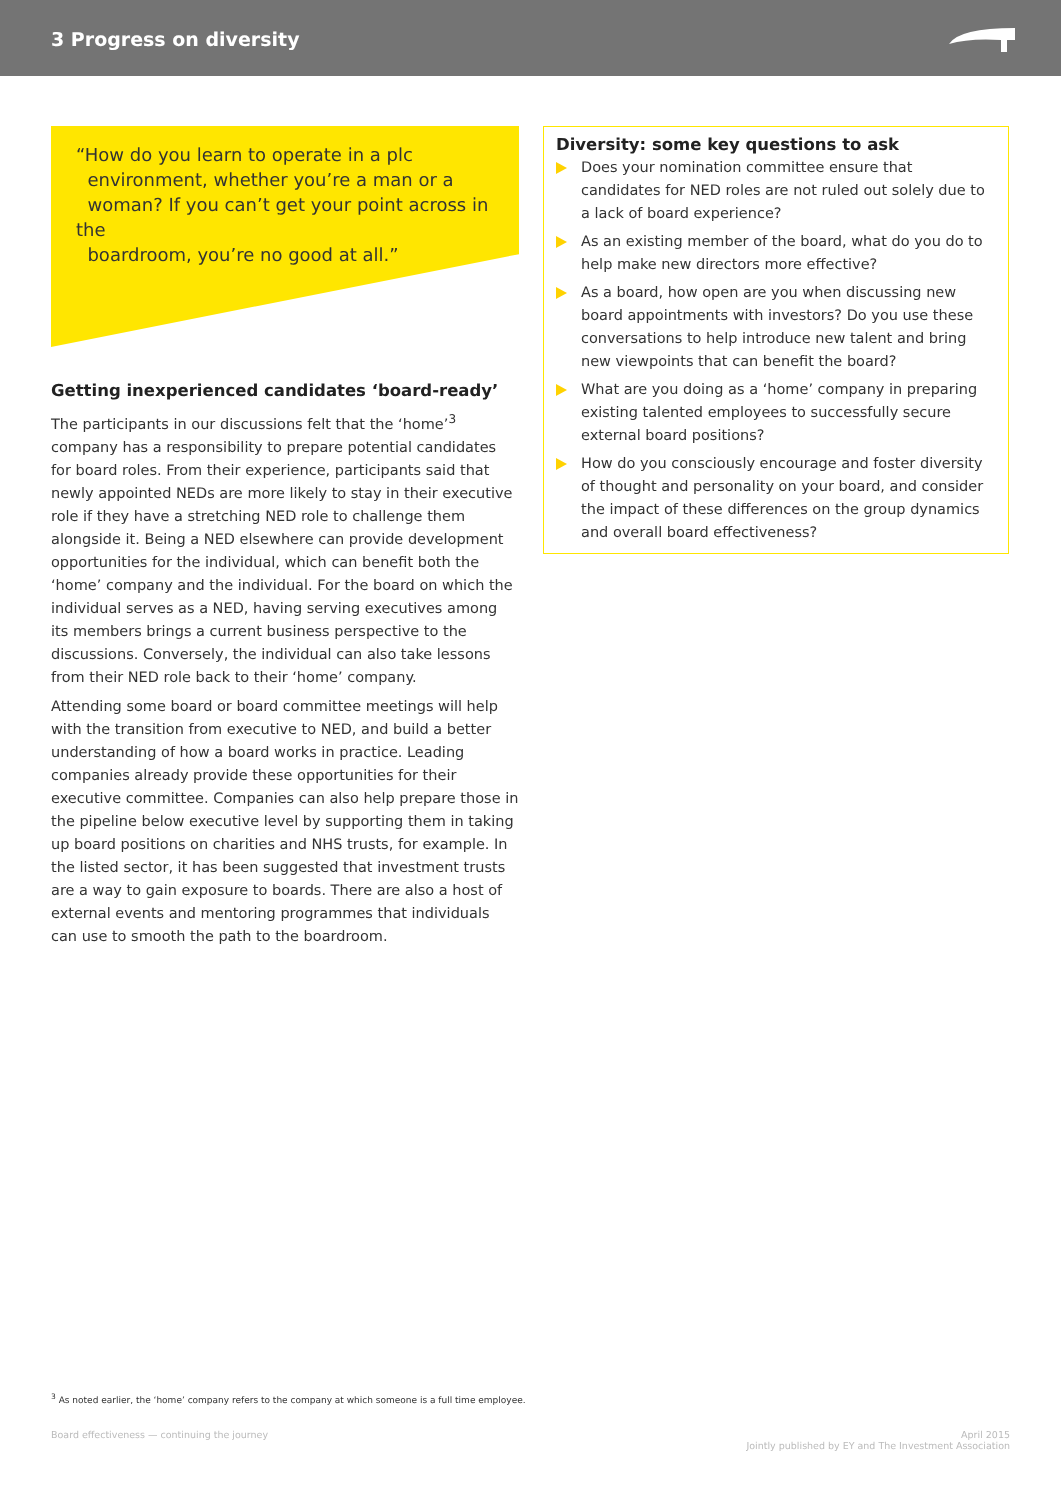3 Progress on diversity
“How do you learn to operate in a plc
environment, whether you’re a man or a
woman? If you can’t get your point across in the
boardroom, you’re no good at all.”
Getting inexperienced candidates ‘board-ready’
The participants in our discussions felt that the ‘home’<sup>3</sup> company has a responsibility to prepare potential candidates for board roles. From their experience, participants said that newly appointed NEDs are more likely to stay in their executive role if they have a stretching NED role to challenge them alongside it. Being a NED elsewhere can provide development opportunities for the individual, which can benefit both the ‘home’ company and the individual. For the board on which the individual serves as a NED, having serving executives among its members brings a current business perspective to the discussions. Conversely, the individual can also take lessons from their NED role back to their ‘home’ company.
Attending some board or board committee meetings will help with the transition from executive to NED, and build a better understanding of how a board works in practice. Leading companies already provide these opportunities for their executive committee. Companies can also help prepare those in the pipeline below executive level by supporting them in taking up board positions on charities and NHS trusts, for example. In the listed sector, it has been suggested that investment trusts are a way to gain exposure to boards. There are also a host of external events and mentoring programmes that individuals can use to smooth the path to the boardroom.
Diversity: some key questions to ask
Does your nomination committee ensure that candidates for NED roles are not ruled out solely due to a lack of board experience?
As an existing member of the board, what do you do to help make new directors more effective?
As a board, how open are you when discussing new board appointments with investors? Do you use these conversations to help introduce new talent and bring new viewpoints that can benefit the board?
What are you doing as a ‘home’ company in preparing existing talented employees to successfully secure external board positions?
How do you consciously encourage and foster diversity of thought and personality on your board, and consider the impact of these differences on the group dynamics and overall board effectiveness?
<sup>3</sup> As noted earlier, the ‘home’ company refers to the company at which someone is a full time employee.
Board effectiveness — continuing the journey April 2015
Jointly published by EY and The Investment Association